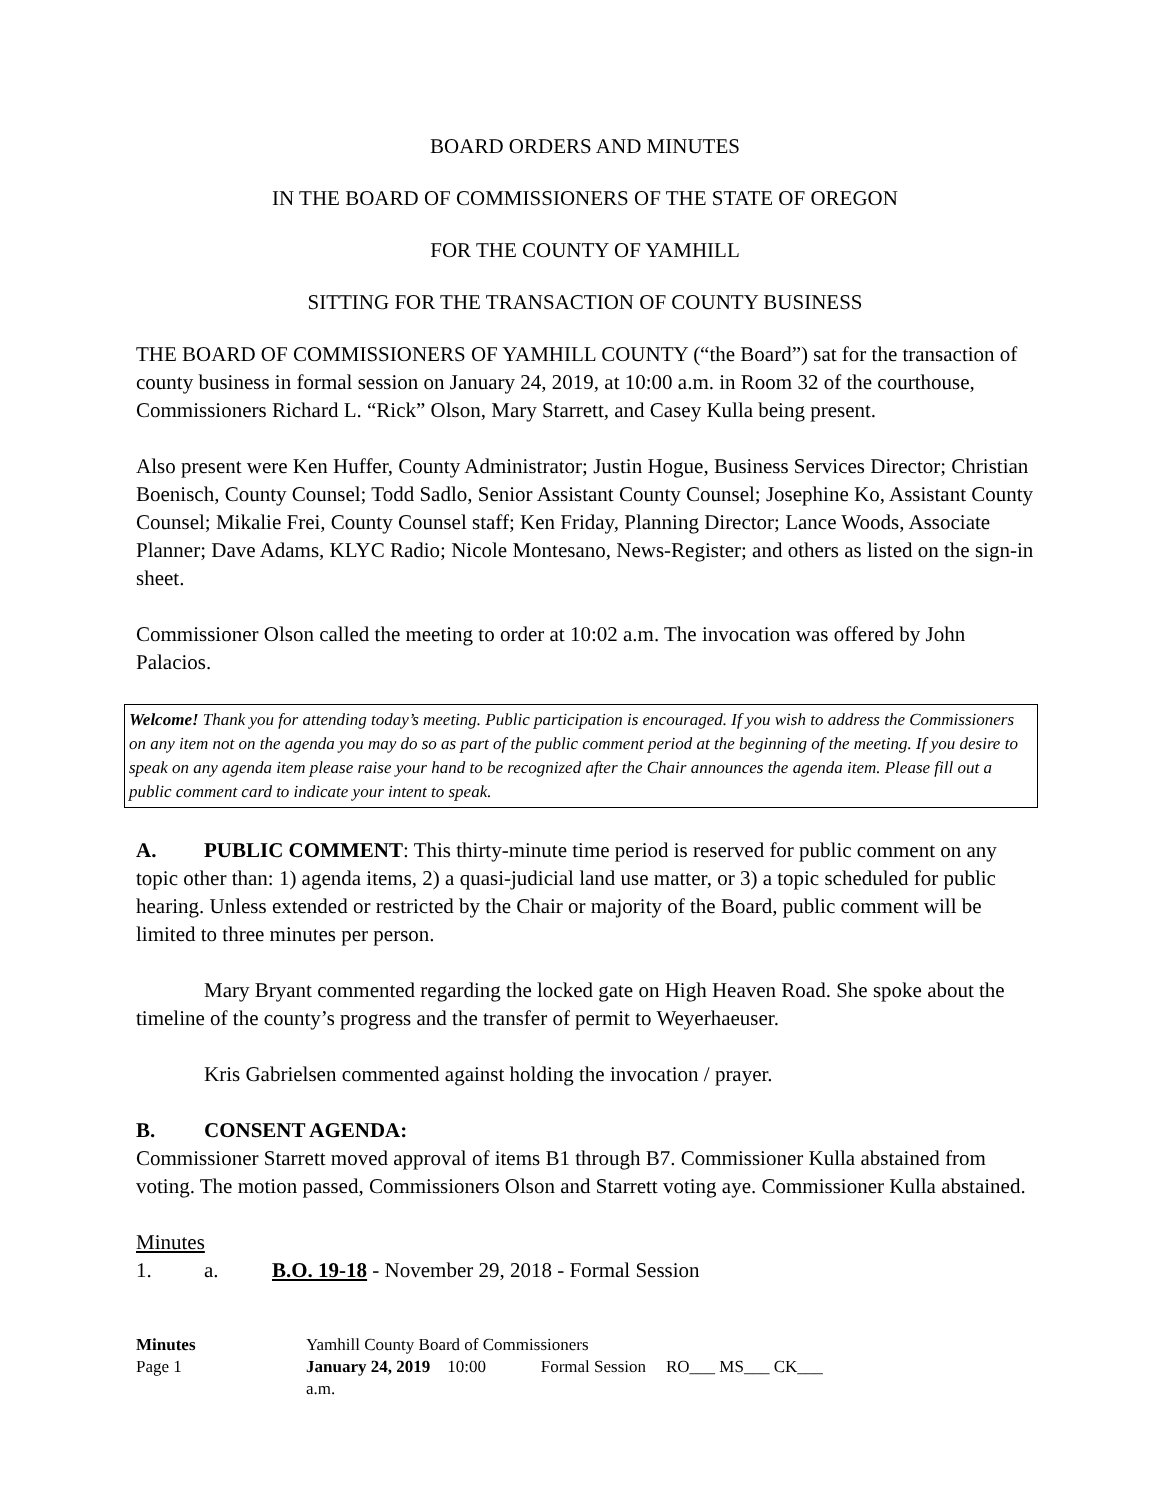BOARD ORDERS AND MINUTES
IN THE BOARD OF COMMISSIONERS OF THE STATE OF OREGON
FOR THE COUNTY OF YAMHILL
SITTING FOR THE TRANSACTION OF COUNTY BUSINESS
THE BOARD OF COMMISSIONERS OF YAMHILL COUNTY (“the Board”) sat for the transaction of county business in formal session on January 24, 2019, at 10:00 a.m. in Room 32 of the courthouse, Commissioners Richard L. “Rick” Olson, Mary Starrett, and Casey Kulla being present.
Also present were Ken Huffer, County Administrator; Justin Hogue, Business Services Director; Christian Boenisch, County Counsel; Todd Sadlo, Senior Assistant County Counsel; Josephine Ko, Assistant County Counsel; Mikalie Frei, County Counsel staff; Ken Friday, Planning Director; Lance Woods, Associate Planner; Dave Adams, KLYC Radio; Nicole Montesano, News-Register; and others as listed on the sign-in sheet.
Commissioner Olson called the meeting to order at 10:02 a.m. The invocation was offered by John Palacios.
Welcome! Thank you for attending today’s meeting. Public participation is encouraged. If you wish to address the Commissioners on any item not on the agenda you may do so as part of the public comment period at the beginning of the meeting. If you desire to speak on any agenda item please raise your hand to be recognized after the Chair announces the agenda item. Please fill out a public comment card to indicate your intent to speak.
A. PUBLIC COMMENT: This thirty-minute time period is reserved for public comment on any topic other than: 1) agenda items, 2) a quasi-judicial land use matter, or 3) a topic scheduled for public hearing. Unless extended or restricted by the Chair or majority of the Board, public comment will be limited to three minutes per person.
Mary Bryant commented regarding the locked gate on High Heaven Road. She spoke about the timeline of the county’s progress and the transfer of permit to Weyerhaeuser.
Kris Gabrielsen commented against holding the invocation / prayer.
B. CONSENT AGENDA:
Commissioner Starrett moved approval of items B1 through B7. Commissioner Kulla abstained from voting. The motion passed, Commissioners Olson and Starrett voting aye. Commissioner Kulla abstained.
Minutes
1. a. B.O. 19-18 - November 29, 2018 - Formal Session
| Minutes | Yamhill County Board of Commissioners | | |
| Page 1 | January 24, 2019 10:00 a.m. | Formal Session | RO___ MS___ CK___ |